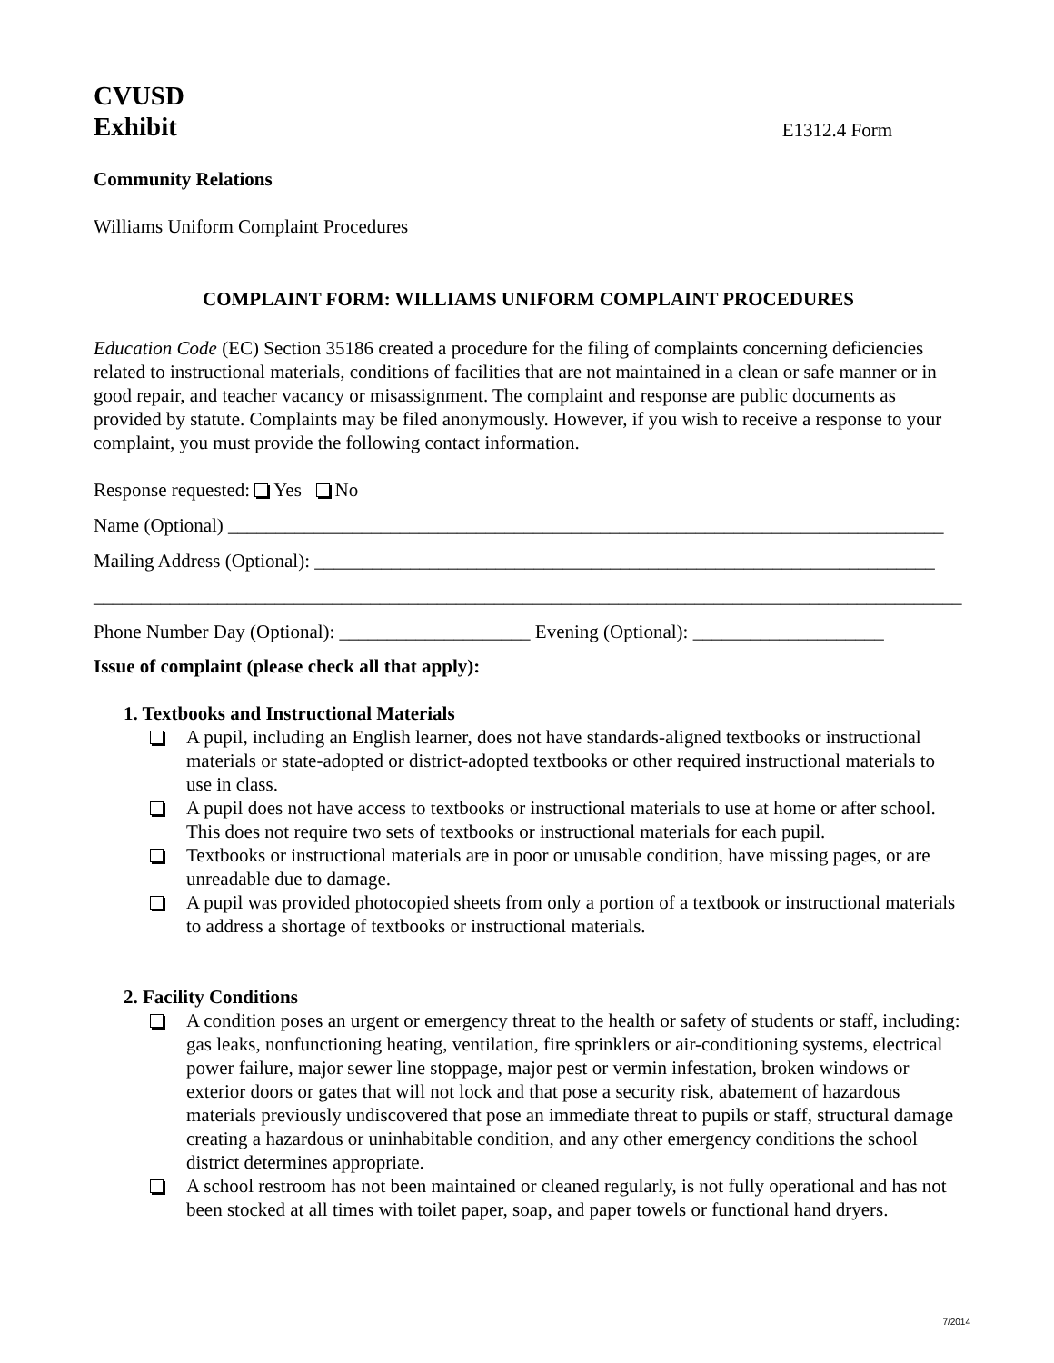CVUSD
Exhibit E1312.4 Form
Community Relations
Williams Uniform Complaint Procedures
COMPLAINT FORM: WILLIAMS UNIFORM COMPLAINT PROCEDURES
Education Code (EC) Section 35186 created a procedure for the filing of complaints concerning deficiencies related to instructional materials, conditions of facilities that are not maintained in a clean or safe manner or in good repair, and teacher vacancy or misassignment. The complaint and response are public documents as provided by statute. Complaints may be filed anonymously. However, if you wish to receive a response to your complaint, you must provide the following contact information.
Response requested: Yes No
Name (Optional) ___________________________________________________________________________
Mailing Address (Optional): _________________________________________________________________
___________________________________________________________________________________________
Phone Number Day (Optional): ____________________ Evening (Optional): ____________________
Issue of complaint (please check all that apply):
1. Textbooks and Instructional Materials
A pupil, including an English learner, does not have standards-aligned textbooks or instructional materials or state-adopted or district-adopted textbooks or other required instructional materials to use in class.
A pupil does not have access to textbooks or instructional materials to use at home or after school. This does not require two sets of textbooks or instructional materials for each pupil.
Textbooks or instructional materials are in poor or unusable condition, have missing pages, or are unreadable due to damage.
A pupil was provided photocopied sheets from only a portion of a textbook or instructional materials to address a shortage of textbooks or instructional materials.
2. Facility Conditions
A condition poses an urgent or emergency threat to the health or safety of students or staff, including: gas leaks, nonfunctioning heating, ventilation, fire sprinklers or air-conditioning systems, electrical power failure, major sewer line stoppage, major pest or vermin infestation, broken windows or exterior doors or gates that will not lock and that pose a security risk, abatement of hazardous materials previously undiscovered that pose an immediate threat to pupils or staff, structural damage creating a hazardous or uninhabitable condition, and any other emergency conditions the school district determines appropriate.
A school restroom has not been maintained or cleaned regularly, is not fully operational and has not been stocked at all times with toilet paper, soap, and paper towels or functional hand dryers.
7/2014